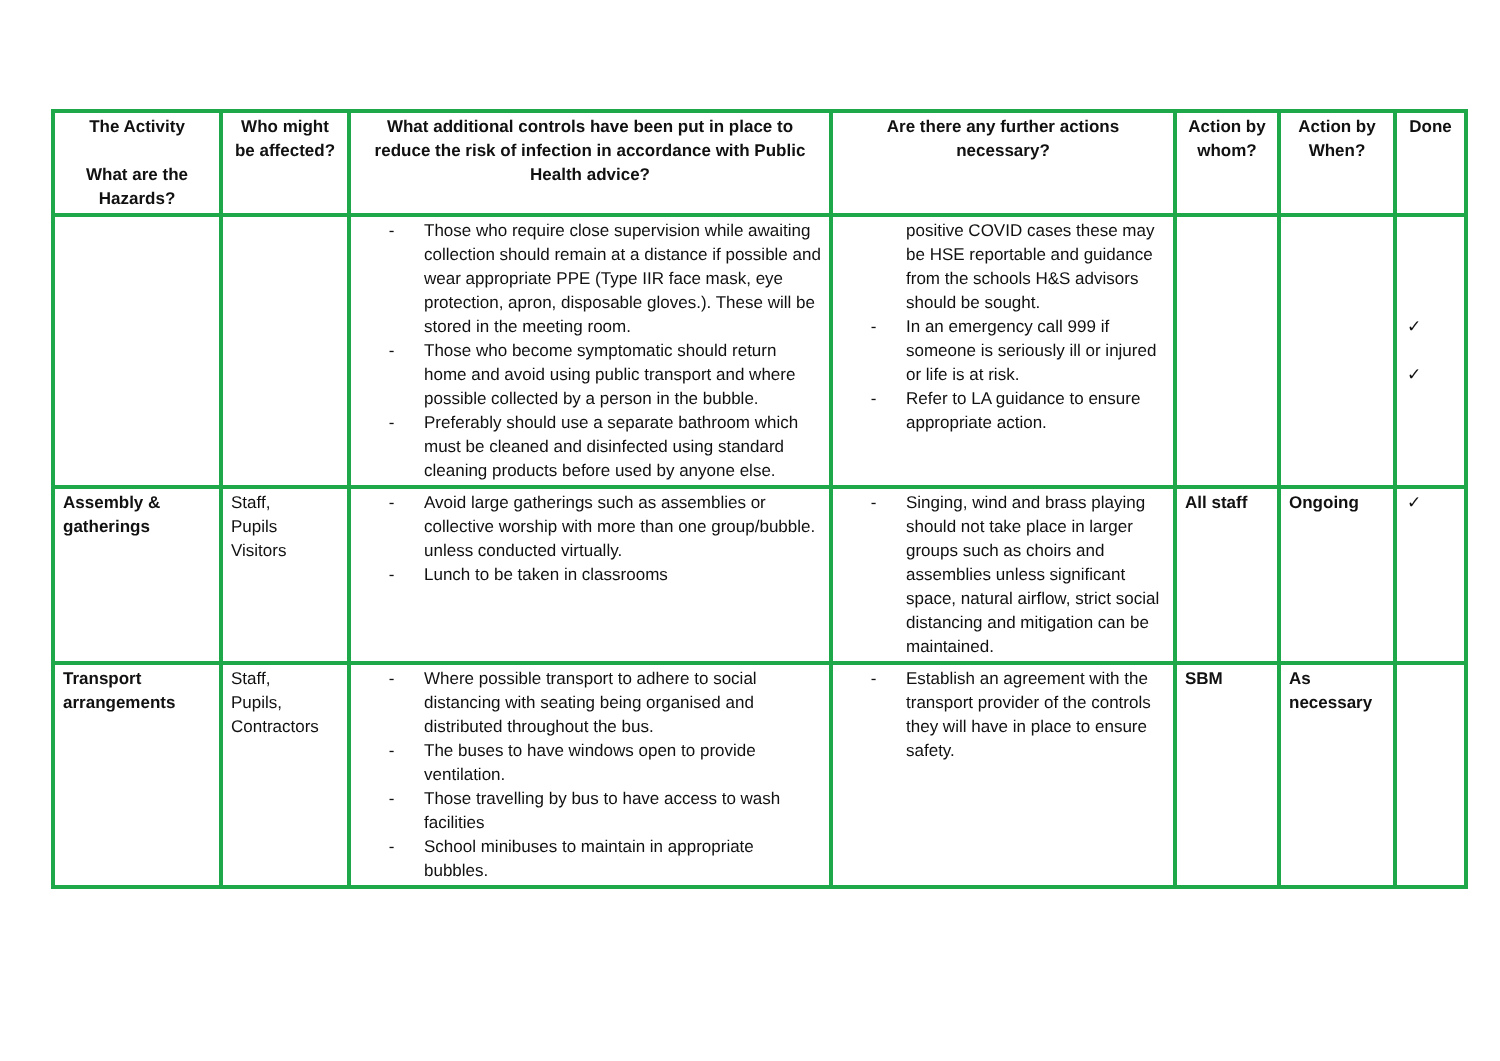| The Activity What are the Hazards? | Who might be affected? | What additional controls have been put in place to reduce the risk of infection in accordance with Public Health advice? | Are there any further actions necessary? | Action by whom? | Action by When? | Done |
| --- | --- | --- | --- | --- | --- | --- |
| | | - Those who require close supervision while awaiting collection should remain at a distance if possible and wear appropriate PPE (Type IIR face mask, eye protection, apron, disposable gloves.). These will be stored in the meeting room. - Those who become symptomatic should return home and avoid using public transport and where possible collected by a person in the bubble. - Preferably should use a separate bathroom which must be cleaned and disinfected using standard cleaning products before used by anyone else. | positive COVID cases these may be HSE reportable and guidance from the schools H&S advisors should be sought. - In an emergency call 999 if someone is seriously ill or injured or life is at risk. - Refer to LA guidance to ensure appropriate action. | | | ✓ ✓ |
| Assembly & gatherings | Staff, Pupils Visitors | - Avoid large gatherings such as assemblies or collective worship with more than one group/bubble. unless conducted virtually. - Lunch to be taken in classrooms | - Singing, wind and brass playing should not take place in larger groups such as choirs and assemblies unless significant space, natural airflow, strict social distancing and mitigation can be maintained. | All staff | Ongoing | ✓ |
| Transport arrangements | Staff, Pupils, Contractors | - Where possible transport to adhere to social distancing with seating being organised and distributed throughout the bus. - The buses to have windows open to provide ventilation. - Those travelling by bus to have access to wash facilities - School minibuses to maintain in appropriate bubbles. | - Establish an agreement with the transport provider of the controls they will have in place to ensure safety. | SBM | As necessary | |